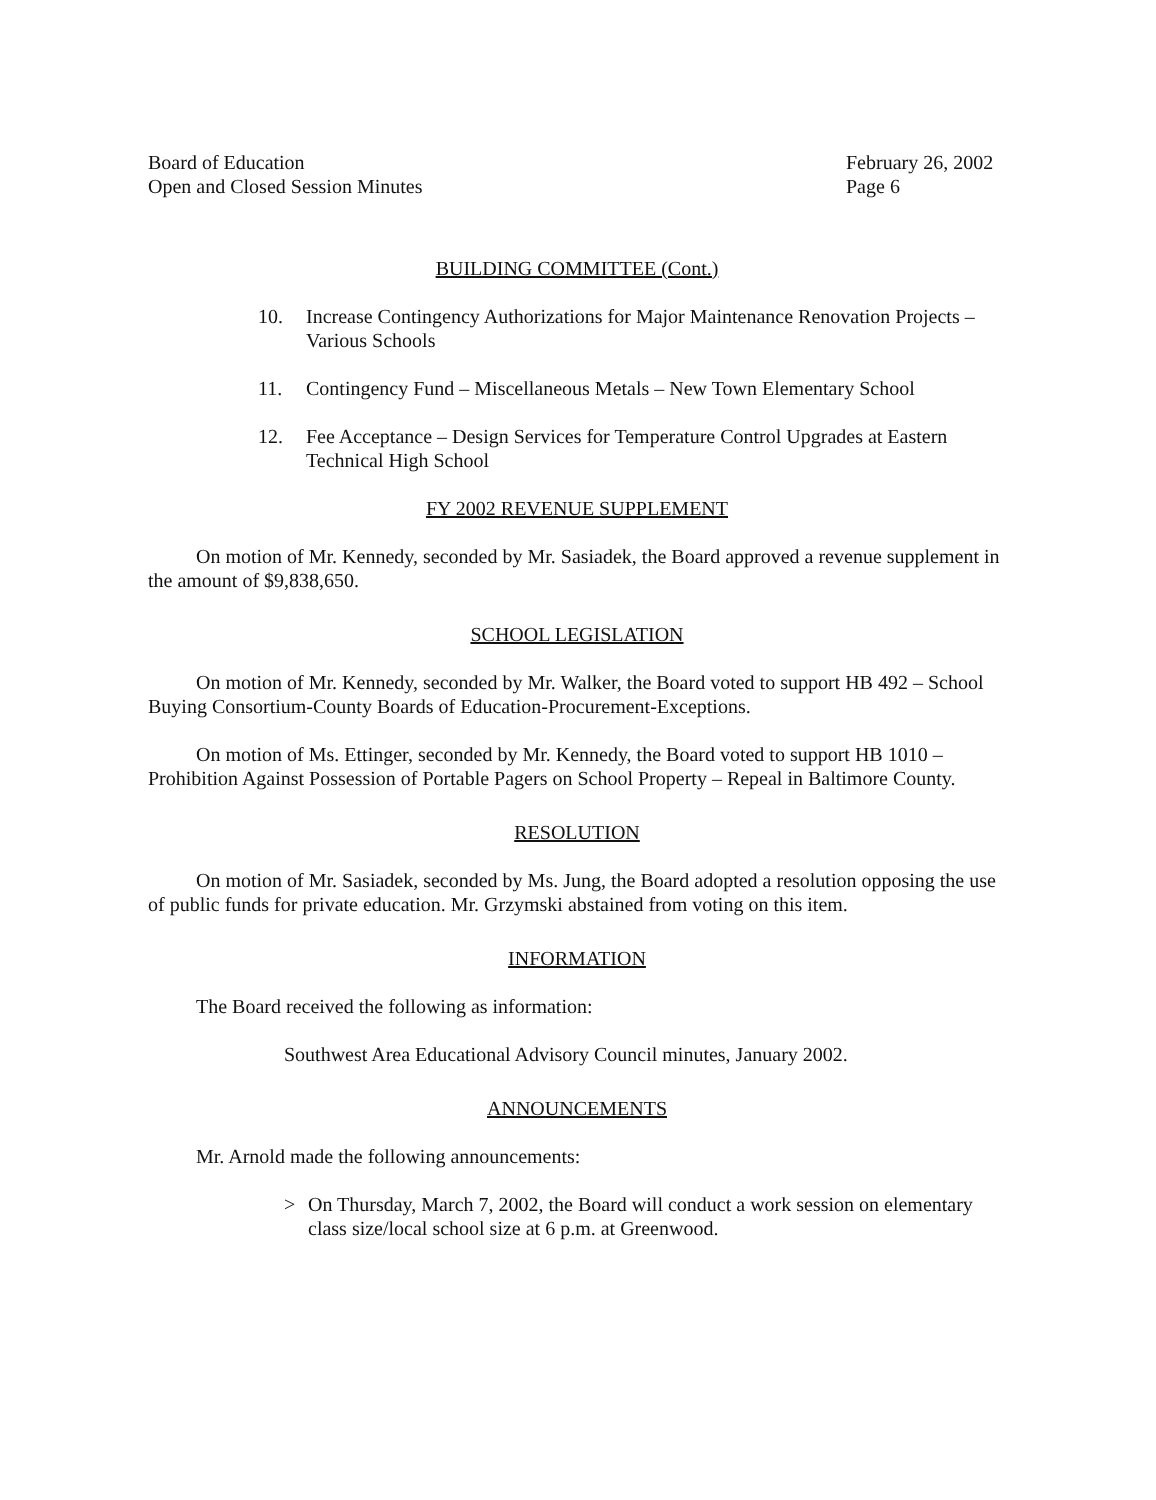Board of Education
Open and Closed Session Minutes
February 26, 2002
Page 6
BUILDING COMMITTEE (Cont.)
10. Increase Contingency Authorizations for Major Maintenance Renovation Projects – Various Schools
11. Contingency Fund – Miscellaneous Metals – New Town Elementary School
12. Fee Acceptance – Design Services for Temperature Control Upgrades at Eastern Technical High School
FY 2002 REVENUE SUPPLEMENT
On motion of Mr. Kennedy, seconded by Mr. Sasiadek, the Board approved a revenue supplement in the amount of $9,838,650.
SCHOOL LEGISLATION
On motion of Mr. Kennedy, seconded by Mr. Walker, the Board voted to support HB 492 – School Buying Consortium-County Boards of Education-Procurement-Exceptions.
On motion of Ms. Ettinger, seconded by Mr. Kennedy, the Board voted to support HB 1010 – Prohibition Against Possession of Portable Pagers on School Property – Repeal in Baltimore County.
RESOLUTION
On motion of Mr. Sasiadek, seconded by Ms. Jung, the Board adopted a resolution opposing the use of public funds for private education. Mr. Grzymski abstained from voting on this item.
INFORMATION
The Board received the following as information:
Southwest Area Educational Advisory Council minutes, January 2002.
ANNOUNCEMENTS
Mr. Arnold made the following announcements:
> On Thursday, March 7, 2002, the Board will conduct a work session on elementary class size/local school size at 6 p.m. at Greenwood.